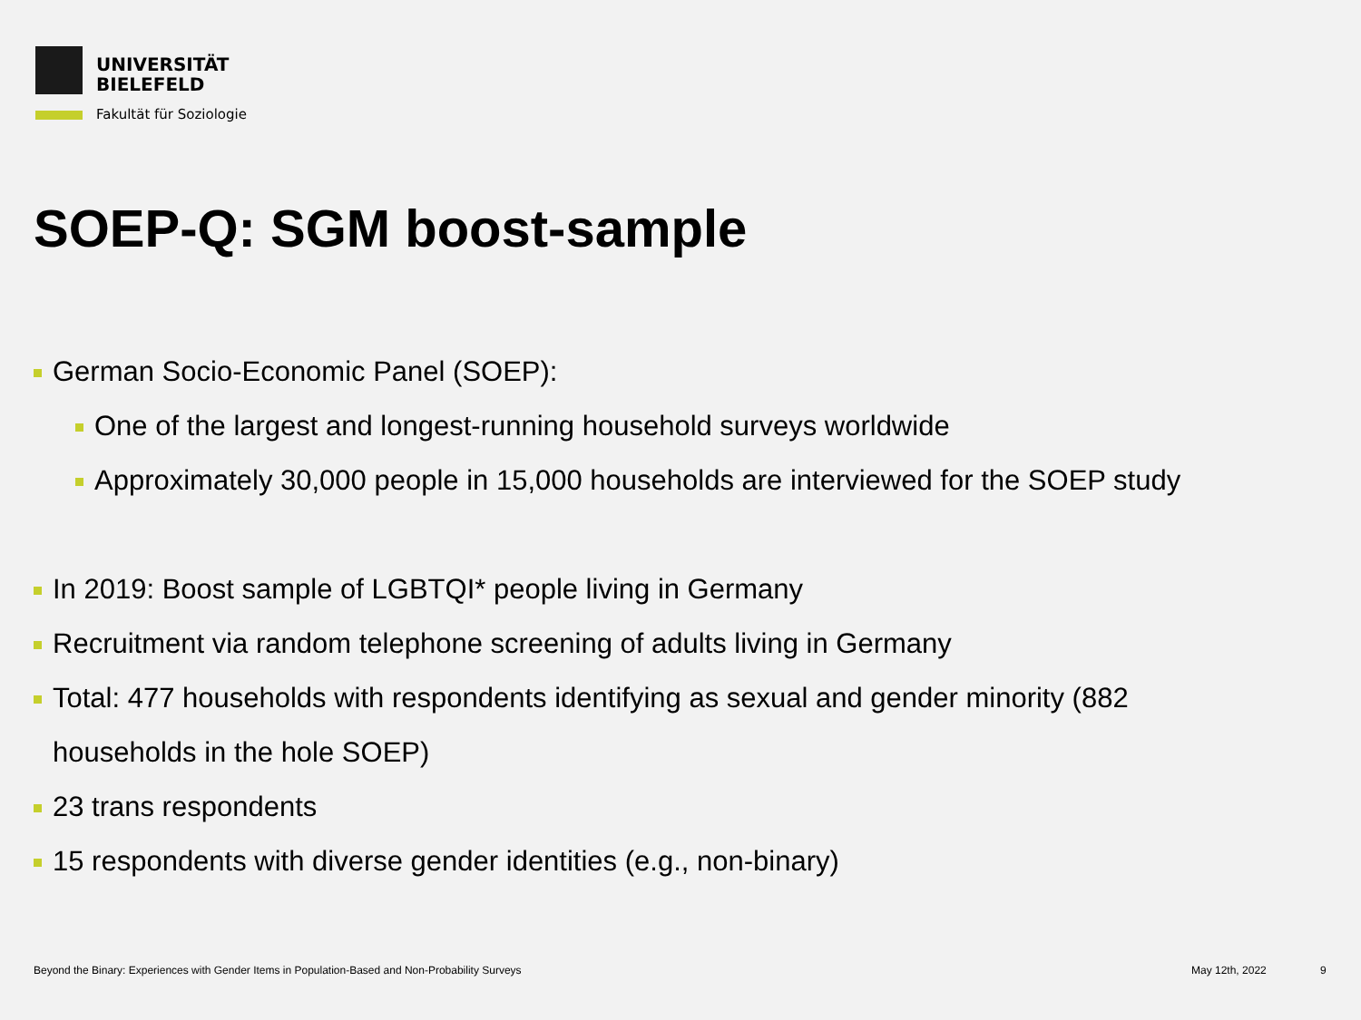UNIVERSITÄT
BIELEFELD
Fakultät für Soziologie
SOEP-Q: SGM boost-sample
German Socio-Economic Panel (SOEP):
One of the largest and longest-running household surveys worldwide
Approximately 30,000 people in 15,000 households are interviewed for the SOEP study
In 2019: Boost sample of LGBTQI* people living in Germany
Recruitment via random telephone screening of adults living in Germany
Total: 477 households with respondents identifying as sexual and gender minority (882
households in the hole SOEP)
23 trans respondents
15 respondents with diverse gender identities (e.g., non-binary)
Beyond the Binary: Experiences with Gender Items in Population-Based and Non-Probability Surveys
May 12th, 2022 9